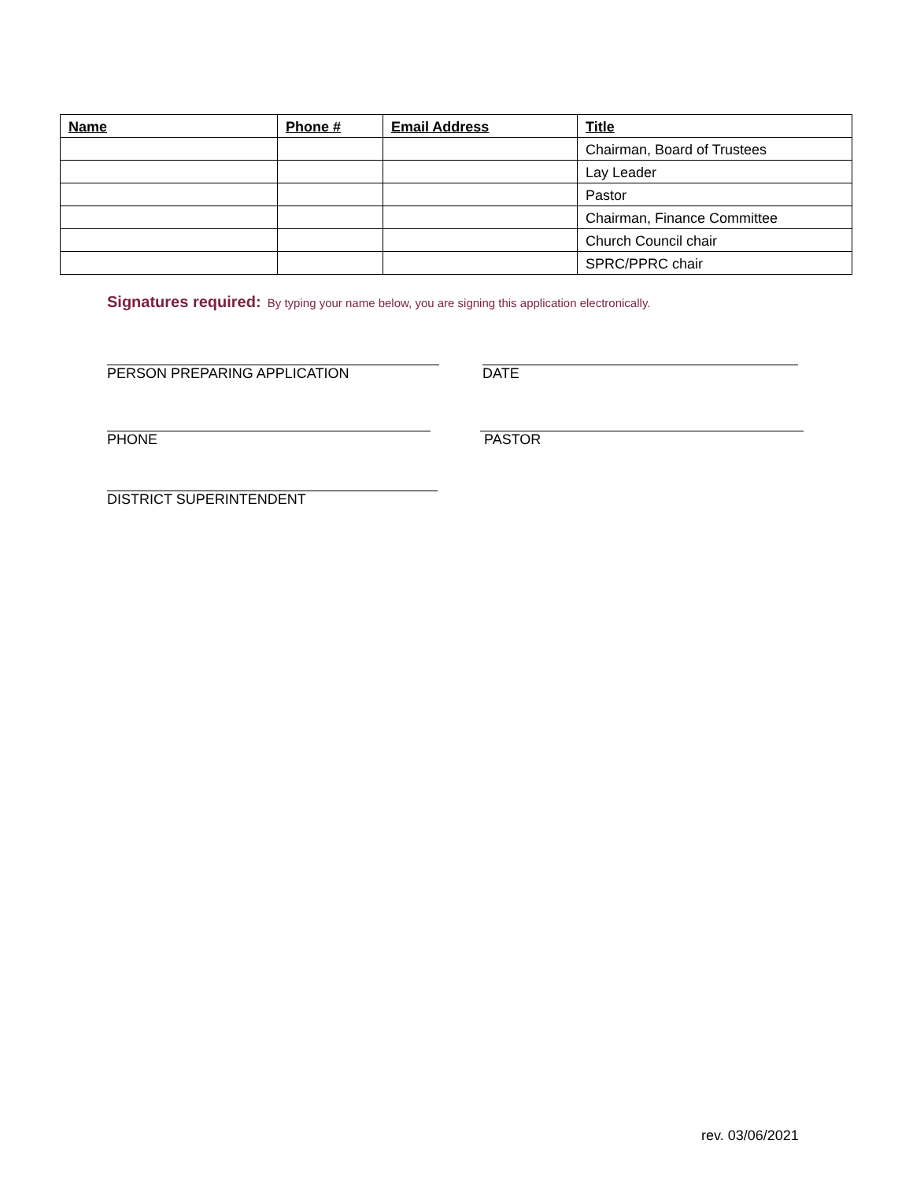| Name | Phone # | Email Address | Title |
| --- | --- | --- | --- |
| | | | Chairman, Board of Trustees |
| | | | Lay Leader |
| | | | Pastor |
| | | | Chairman, Finance Committee |
| | | | Church Council chair |
| | | | SPRC/PPRC chair |
Signatures required: By typing your name below, you are signing this application electronically.
PERSON PREPARING APPLICATION DATE
PHONE PASTOR
DISTRICT SUPERINTENDENT
rev. 03/06/2021